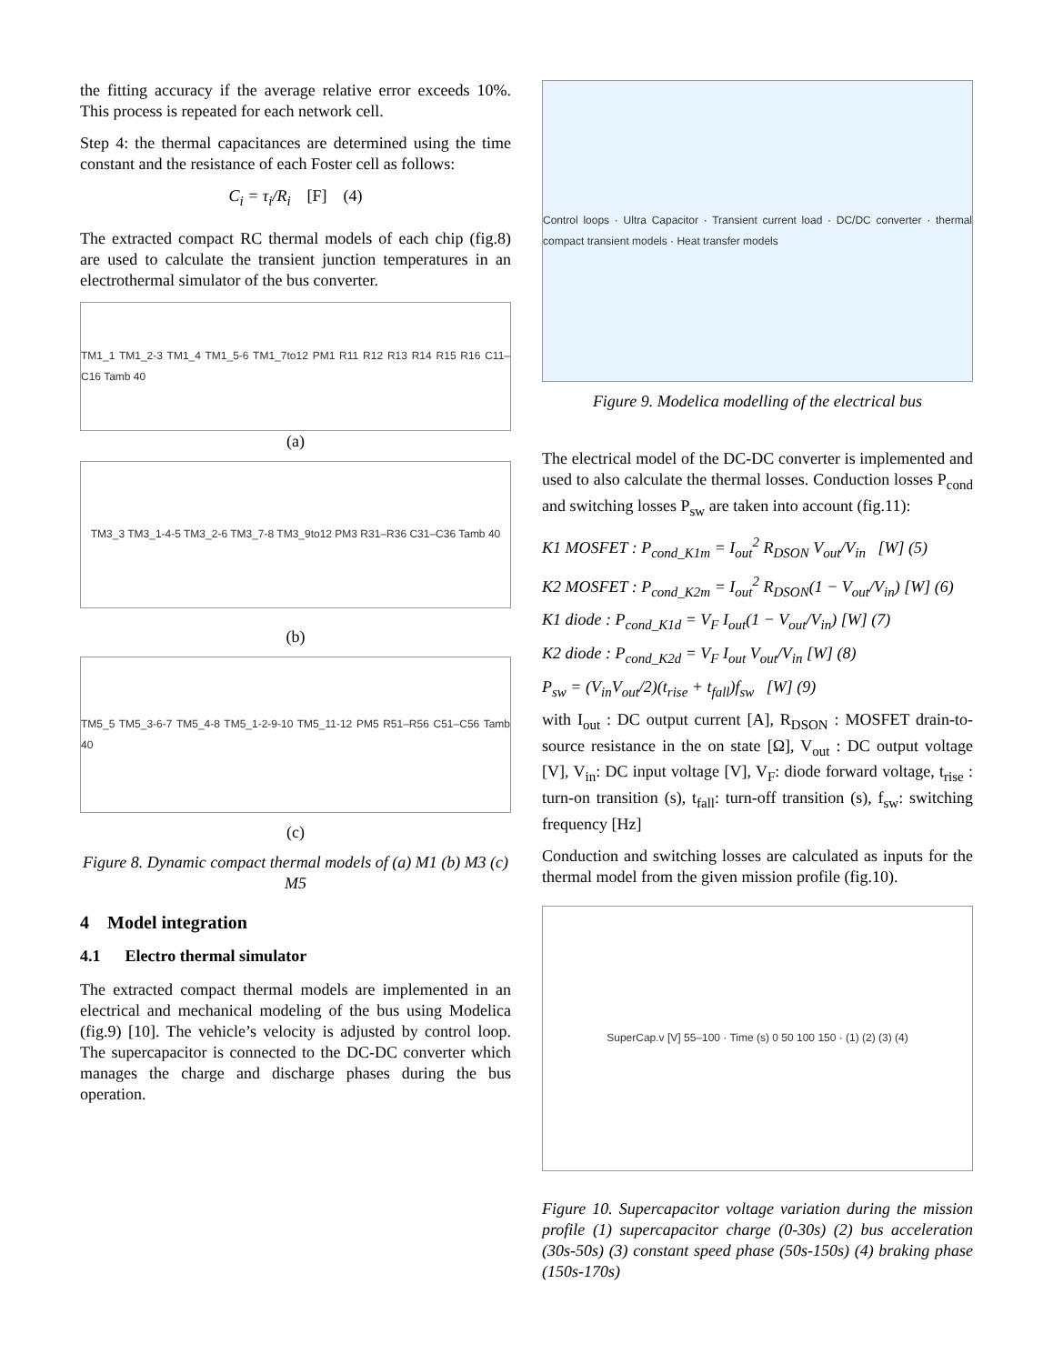the fitting accuracy if the average relative error exceeds 10%. This process is repeated for each network cell.
Step 4: the thermal capacitances are determined using the time constant and the resistance of each Foster cell as follows:
C<sub>i</sub> = τ<sub>i</sub>/R<sub>i</sub> [F] (4)
The extracted compact RC thermal models of each chip (fig.8) are used to calculate the transient junction temperatures in an electrothermal simulator of the bus converter.
TM1_1 TM1_2-3 TM1_4 TM1_5-6 TM1_7to12 PM1 R11 R12 R13 R14 R15 R16 C11–C16 Tamb 40
(a)
TM3_3 TM3_1-4-5 TM3_2-6 TM3_7-8 TM3_9to12 PM3 R31–R36 C31–C36 Tamb 40
(b)
TM5_5 TM5_3-6-7 TM5_4-8 TM5_1-2-9-10 TM5_11-12 PM5 R51–R56 C51–C56 Tamb 40
(c)
Figure 8. Dynamic compact thermal models of (a) M1 (b) M3 (c) M5
4 Model integration
4.1 Electro thermal simulator
The extracted compact thermal models are implemented in an electrical and mechanical modeling of the bus using Modelica (fig.9) [10]. The vehicle’s velocity is adjusted by control loop. The supercapacitor is connected to the DC-DC converter which manages the charge and discharge phases during the bus operation.
Control loops · Ultra Capacitor · Transient current load · DC/DC converter · thermal compact transient models · Heat transfer models
Figure 9. Modelica modelling of the electrical bus
The electrical model of the DC-DC converter is implemented and used to also calculate the thermal losses. Conduction losses P<sub>cond</sub> and switching losses P<sub>sw</sub> are taken into account (fig.11):
K1 MOSFET : P<sub>cond_K1m</sub> = I<sub>out</sub><sup>2</sup> R<sub>DSON</sub> V<sub>out</sub>/V<sub>in</sub> [W] (5)
K2 MOSFET : P<sub>cond_K2m</sub> = I<sub>out</sub><sup>2</sup> R<sub>DSON</sub>(1 − V<sub>out</sub>/V<sub>in</sub>) [W] (6)
K1 diode : P<sub>cond_K1d</sub> = V<sub>F</sub> I<sub>out</sub>(1 − V<sub>out</sub>/V<sub>in</sub>) [W] (7)
K2 diode : P<sub>cond_K2d</sub> = V<sub>F</sub> I<sub>out</sub> V<sub>out</sub>/V<sub>in</sub> [W] (8)
P<sub>sw</sub> = (V<sub>in</sub>V<sub>out</sub>/2)(t<sub>rise</sub> + t<sub>fall</sub>)f<sub>sw</sub> [W] (9)
with I<sub>out</sub> : DC output current [A], R<sub>DSON</sub> : MOSFET drain-to-source resistance in the on state [Ω], V<sub>out</sub> : DC output voltage [V], V<sub>in</sub>: DC input voltage [V], V<sub>F</sub>: diode forward voltage, t<sub>rise</sub> : turn-on transition (s), t<sub>fall</sub>: turn-off transition (s), f<sub>sw</sub>: switching frequency [Hz]
Conduction and switching losses are calculated as inputs for the thermal model from the given mission profile (fig.10).
SuperCap.v [V] 55–100 · Time (s) 0 50 100 150 · (1) (2) (3) (4)
Figure 10. Supercapacitor voltage variation during the mission profile (1) supercapacitor charge (0-30s) (2) bus acceleration (30s-50s) (3) constant speed phase (50s-150s) (4) braking phase (150s-170s)